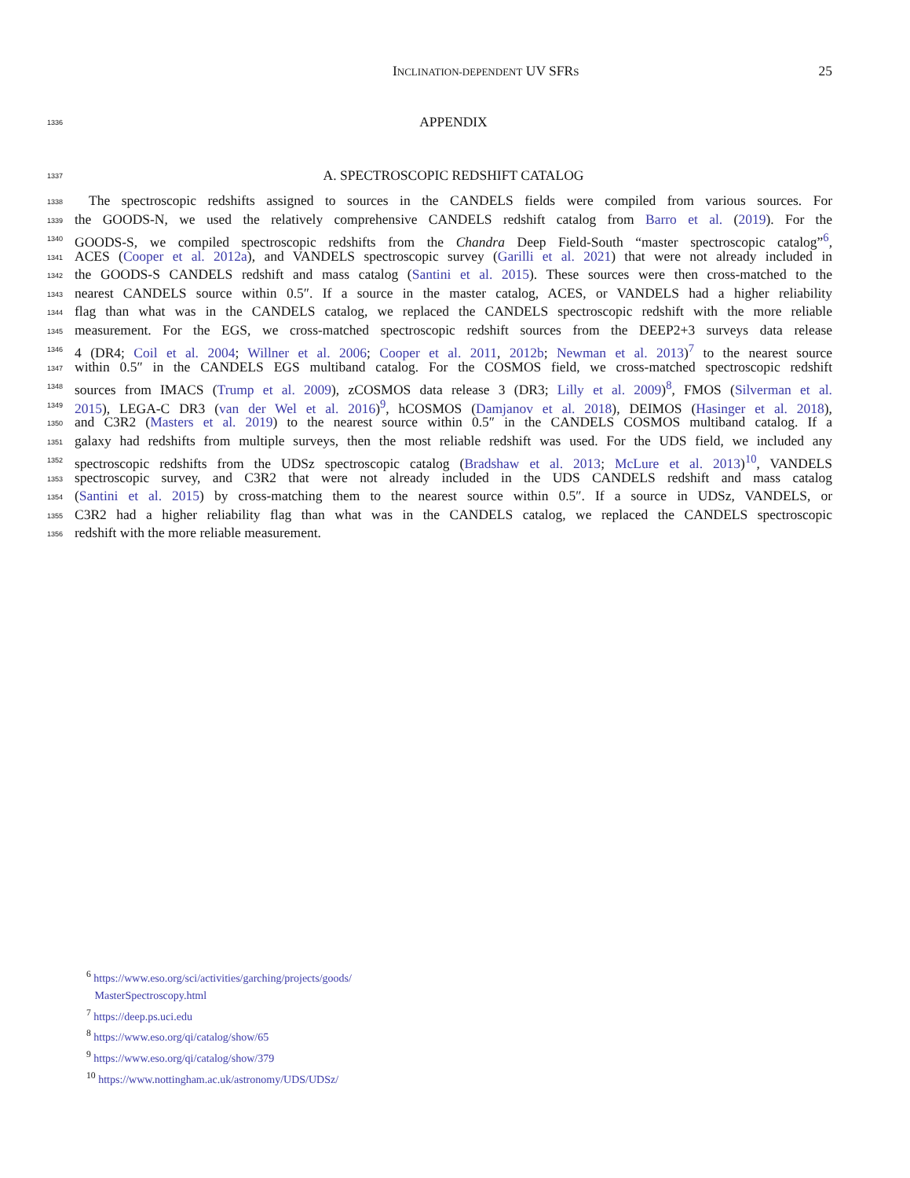INCLINATION-DEPENDENT UV SFRS
25
1336
APPENDIX
1337
A. SPECTROSCOPIC REDSHIFT CATALOG
1338
The spectroscopic redshifts assigned to sources in the CANDELS fields were compiled from various sources. For
1339
the GOODS-N, we used the relatively comprehensive CANDELS redshift catalog from Barro et al. (2019). For the
1340
GOODS-S, we compiled spectroscopic redshifts from the Chandra Deep Field-South “master spectroscopic catalog”<sup>6</sup>,
1341
ACES (Cooper et al. 2012a), and VANDELS spectroscopic survey (Garilli et al. 2021) that were not already included in
1342
the GOODS-S CANDELS redshift and mass catalog (Santini et al. 2015). These sources were then cross-matched to the
1343
nearest CANDELS source within 0.5″. If a source in the master catalog, ACES, or VANDELS had a higher reliability
1344
flag than what was in the CANDELS catalog, we replaced the CANDELS spectroscopic redshift with the more reliable
1345
measurement. For the EGS, we cross-matched spectroscopic redshift sources from the DEEP2+3 surveys data release
1346
4 (DR4; Coil et al. 2004; Willner et al. 2006; Cooper et al. 2011, 2012b; Newman et al. 2013)<sup>7</sup> to the nearest source
1347
within 0.5″ in the CANDELS EGS multiband catalog. For the COSMOS field, we cross-matched spectroscopic redshift
1348
sources from IMACS (Trump et al. 2009), zCOSMOS data release 3 (DR3; Lilly et al. 2009)<sup>8</sup>, FMOS (Silverman et al.
1349
2015), LEGA-C DR3 (van der Wel et al. 2016)<sup>9</sup>, hCOSMOS (Damjanov et al. 2018), DEIMOS (Hasinger et al. 2018),
1350
and C3R2 (Masters et al. 2019) to the nearest source within 0.5″ in the CANDELS COSMOS multiband catalog. If a
1351
galaxy had redshifts from multiple surveys, then the most reliable redshift was used. For the UDS field, we included any
1352
spectroscopic redshifts from the UDSz spectroscopic catalog (Bradshaw et al. 2013; McLure et al. 2013)<sup>10</sup>, VANDELS
1353
spectroscopic survey, and C3R2 that were not already included in the UDS CANDELS redshift and mass catalog
1354
(Santini et al. 2015) by cross-matching them to the nearest source within 0.5″. If a source in UDSz, VANDELS, or
1355
C3R2 had a higher reliability flag than what was in the CANDELS catalog, we replaced the CANDELS spectroscopic
1356
redshift with the more reliable measurement.
<sup>6</sup> https://www.eso.org/sci/activities/garching/projects/goods/
MasterSpectroscopy.html
<sup>7</sup> https://deep.ps.uci.edu
<sup>8</sup> https://www.eso.org/qi/catalog/show/65
<sup>9</sup> https://www.eso.org/qi/catalog/show/379
<sup>10</sup> https://www.nottingham.ac.uk/astronomy/UDS/UDSz/